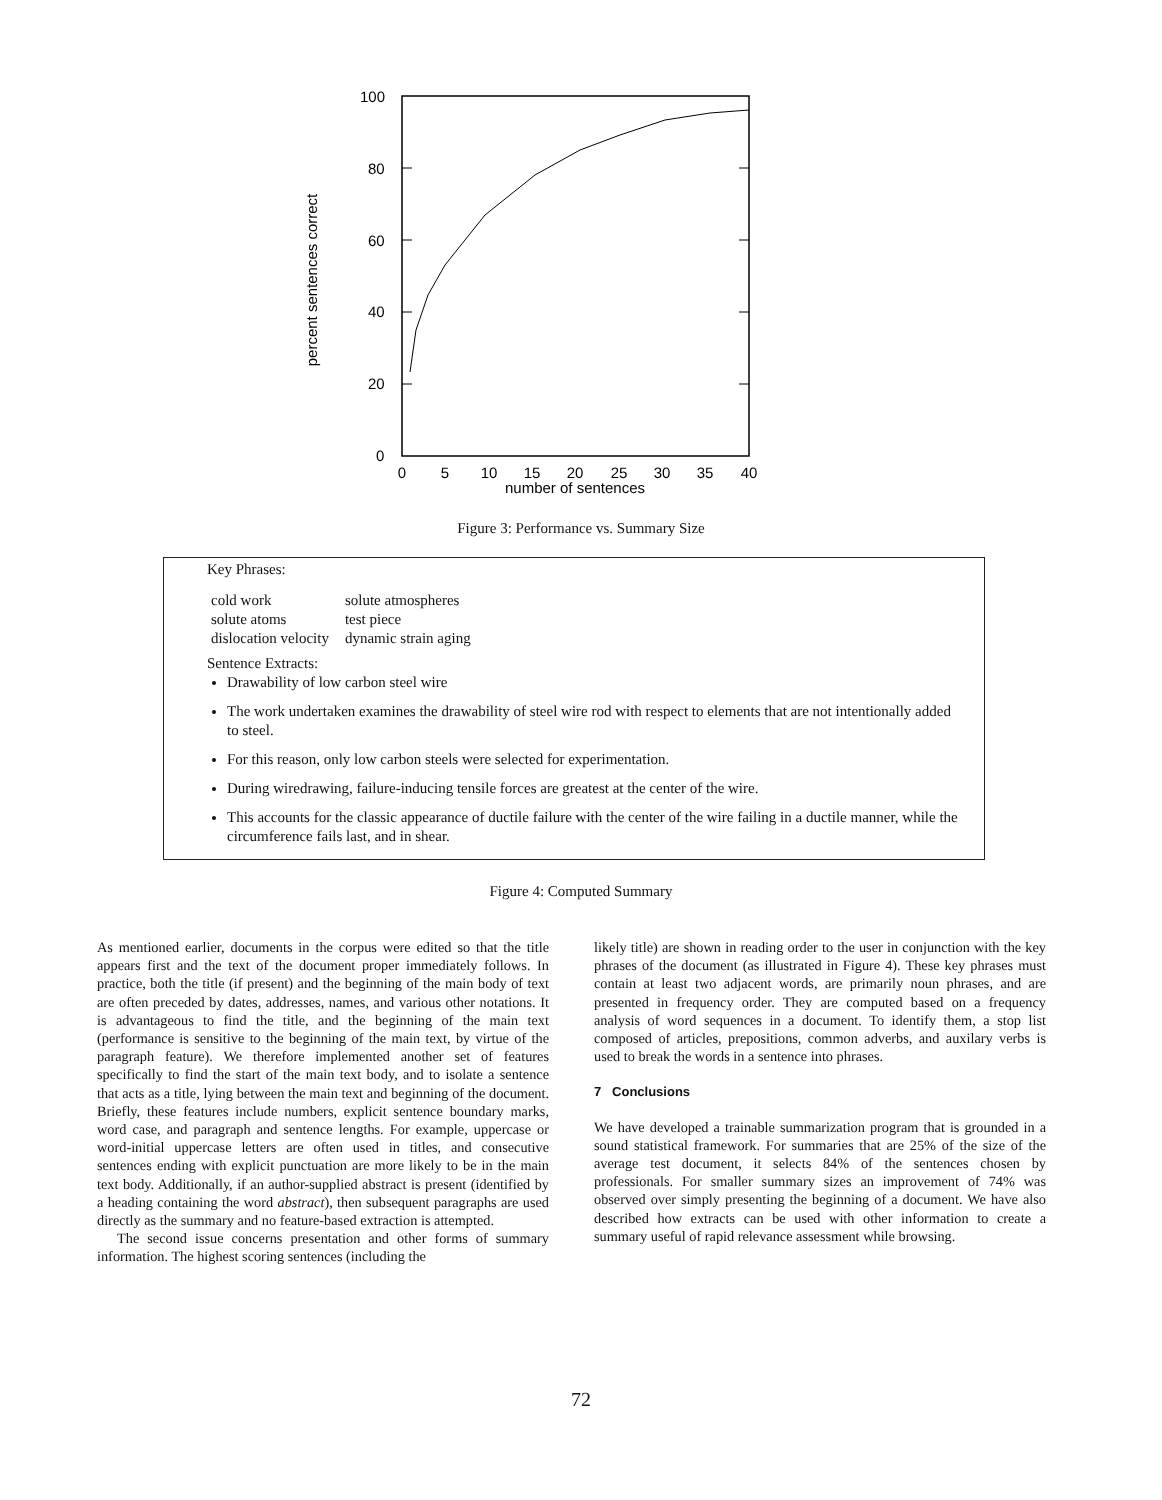100
80
60
40
20
0
0
5
10
15
20
25
30
35
40
number of sentences
percent sentences correct
Figure 3: Performance vs. Summary Size
Key Phrases:
| cold work | solute atmospheres |
| solute atoms | test piece |
| dislocation velocity | dynamic strain aging |
Sentence Extracts:
Drawability of low carbon steel wire
The work undertaken examines the drawability of steel wire rod with respect to elements that are not intentionally added to steel.
For this reason, only low carbon steels were selected for experimentation.
During wiredrawing, failure-inducing tensile forces are greatest at the center of the wire.
This accounts for the classic appearance of ductile failure with the center of the wire failing in a ductile manner, while the circumference fails last, and in shear.
Figure 4: Computed Summary
As mentioned earlier, documents in the corpus were edited so that the title appears first and the text of the document proper immediately follows. In practice, both the title (if present) and the beginning of the main body of text are often preceded by dates, addresses, names, and various other notations. It is advantageous to find the title, and the beginning of the main text (performance is sensitive to the beginning of the main text, by virtue of the paragraph feature). We therefore implemented another set of features specifically to find the start of the main text body, and to isolate a sentence that acts as a title, lying between the main text and beginning of the document. Briefly, these features include numbers, explicit sentence boundary marks, word case, and paragraph and sentence lengths. For example, uppercase or word-initial uppercase letters are often used in titles, and consecutive sentences ending with explicit punctuation are more likely to be in the main text body. Additionally, if an author-supplied abstract is present (identified by a heading containing the word abstract), then subsequent paragraphs are used directly as the summary and no feature-based extraction is attempted.
The second issue concerns presentation and other forms of summary information. The highest scoring sentences (including the
likely title) are shown in reading order to the user in conjunction with the key phrases of the document (as illustrated in Figure 4). These key phrases must contain at least two adjacent words, are primarily noun phrases, and are presented in frequency order. They are computed based on a frequency analysis of word sequences in a document. To identify them, a stop list composed of articles, prepositions, common adverbs, and auxilary verbs is used to break the words in a sentence into phrases.
7 Conclusions
We have developed a trainable summarization program that is grounded in a sound statistical framework. For summaries that are 25% of the size of the average test document, it selects 84% of the sentences chosen by professionals. For smaller summary sizes an improvement of 74% was observed over simply presenting the beginning of a document. We have also described how extracts can be used with other information to create a summary useful of rapid relevance assessment while browsing.
72